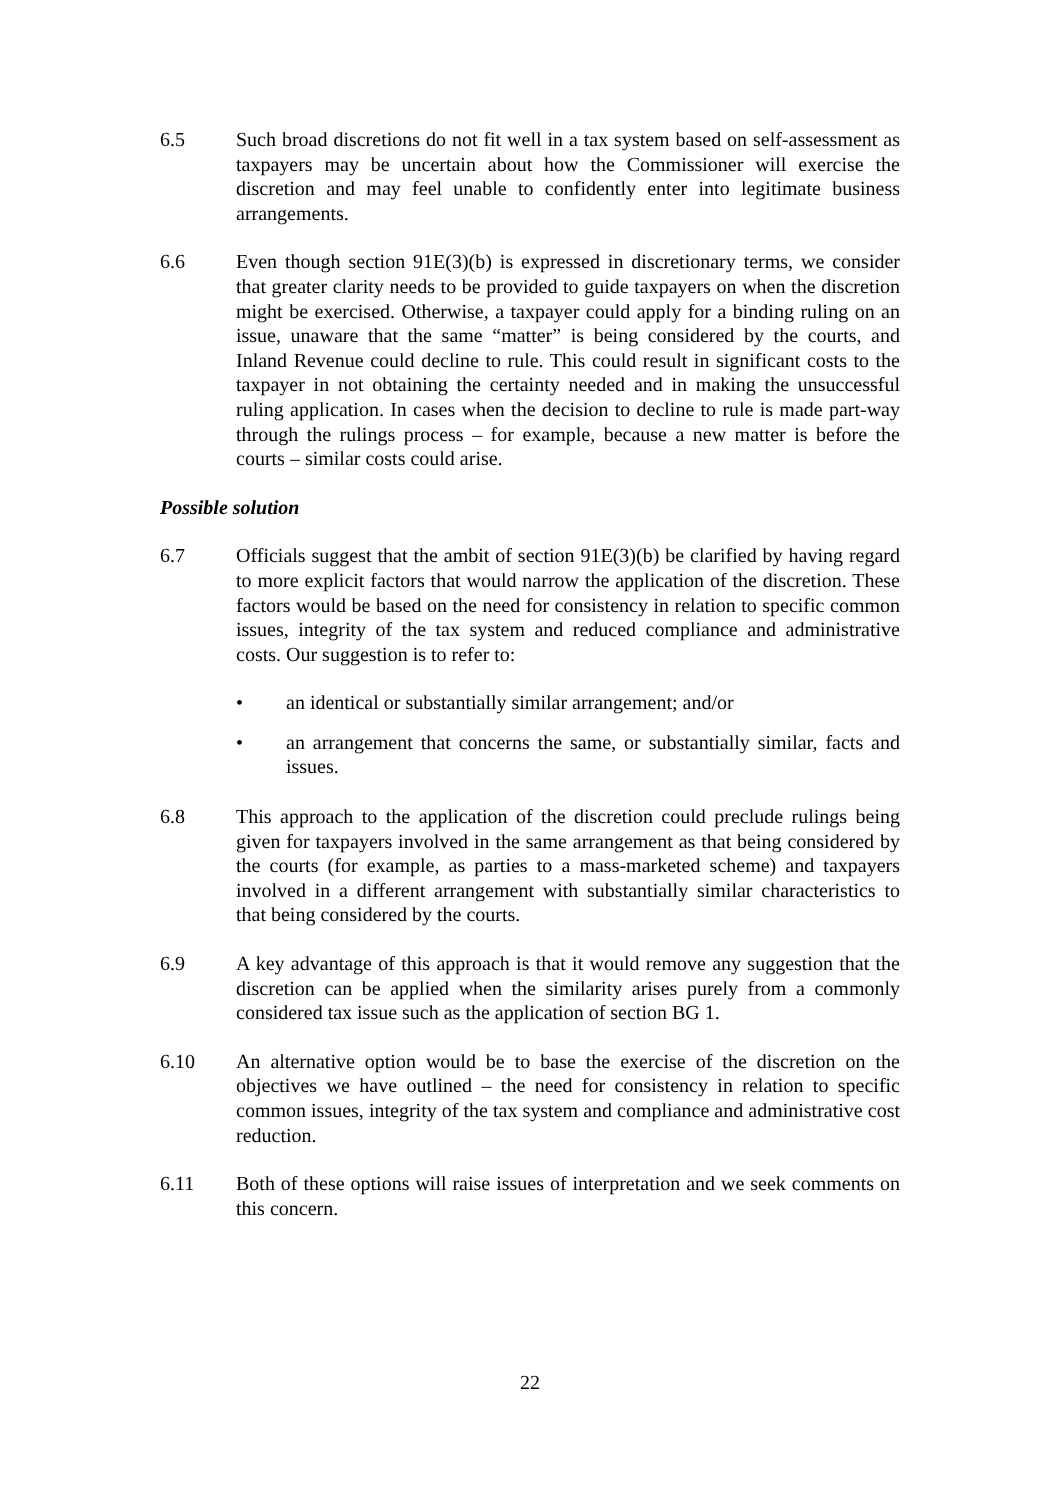6.5 Such broad discretions do not fit well in a tax system based on self-assessment as taxpayers may be uncertain about how the Commissioner will exercise the discretion and may feel unable to confidently enter into legitimate business arrangements.
6.6 Even though section 91E(3)(b) is expressed in discretionary terms, we consider that greater clarity needs to be provided to guide taxpayers on when the discretion might be exercised. Otherwise, a taxpayer could apply for a binding ruling on an issue, unaware that the same “matter” is being considered by the courts, and Inland Revenue could decline to rule. This could result in significant costs to the taxpayer in not obtaining the certainty needed and in making the unsuccessful ruling application. In cases when the decision to decline to rule is made part-way through the rulings process – for example, because a new matter is before the courts – similar costs could arise.
Possible solution
6.7 Officials suggest that the ambit of section 91E(3)(b) be clarified by having regard to more explicit factors that would narrow the application of the discretion. These factors would be based on the need for consistency in relation to specific common issues, integrity of the tax system and reduced compliance and administrative costs. Our suggestion is to refer to:
• an identical or substantially similar arrangement; and/or
• an arrangement that concerns the same, or substantially similar, facts and issues.
6.8 This approach to the application of the discretion could preclude rulings being given for taxpayers involved in the same arrangement as that being considered by the courts (for example, as parties to a mass-marketed scheme) and taxpayers involved in a different arrangement with substantially similar characteristics to that being considered by the courts.
6.9 A key advantage of this approach is that it would remove any suggestion that the discretion can be applied when the similarity arises purely from a commonly considered tax issue such as the application of section BG 1.
6.10 An alternative option would be to base the exercise of the discretion on the objectives we have outlined – the need for consistency in relation to specific common issues, integrity of the tax system and compliance and administrative cost reduction.
6.11 Both of these options will raise issues of interpretation and we seek comments on this concern.
22